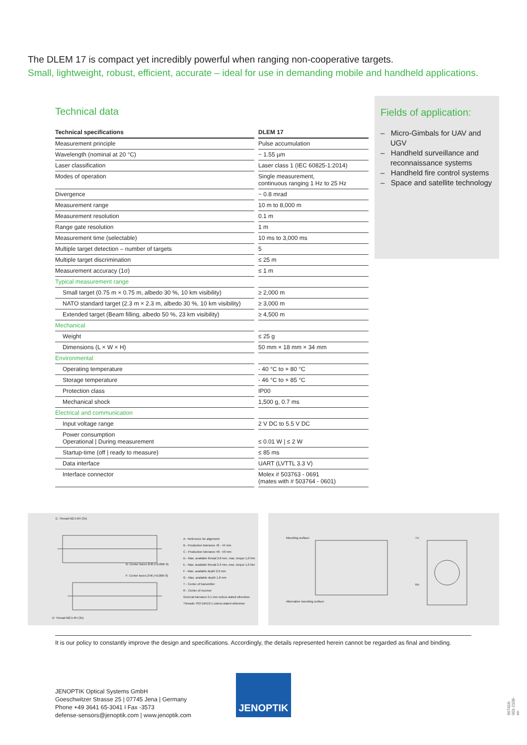The DLEM 17 is compact yet incredibly powerful when ranging non-cooperative targets.
Small, lightweight, robust, efficient, accurate – ideal for use in demanding mobile and handheld applications.
Technical data
| Technical specifications | DLEM 17 |
| --- | --- |
| Measurement principle | Pulse accumulation |
| Wavelength (nominal at 20 °C) | ~ 1.55 µm |
| Laser classification | Laser class 1 (IEC 60825-1:2014) |
| Modes of operation | Single measurement, continuous ranging 1 Hz to 25 Hz |
| Divergence | ~ 0.8 mrad |
| Measurement range | 10 m to 8,000 m |
| Measurement resolution | 0.1 m |
| Range gate resolution | 1 m |
| Measurement time (selectable) | 10 ms to 3,000 ms |
| Multiple target detection – number of targets | 5 |
| Multiple target discrimination | ≤ 25 m |
| Measurement accuracy (1σ) | ≤ 1 m |
| Typical measurement range | |
| Small target (0.75 m × 0.75 m, albedo 30 %, 10 km visibility) | ≥ 2,000 m |
| NATO standard target (2.3 m × 2.3 m, albedo 30 %, 10 km visibility) | ≥ 3,000 m |
| Extended target (Beam filling, albedo 50 %, 23 km visibility) | ≥ 4,500 m |
| Mechanical | |
| Weight | ≤ 25 g |
| Dimensions (L × W × H) | 50 mm × 18 mm × 34 mm |
| Environmental | |
| Operating temperature | - 40 °C to + 80 °C |
| Storage temperature | - 46 °C to + 85 °C |
| Protection class | IP00 |
| Mechanical shock | 1,500 g, 0.7 ms |
| Electrical and communication | |
| Input voltage range | 2 V DC to 5.5 V DC |
| Power consumption Operational / During measurement | ≤ 0.01 W / ≤ 2 W |
| Startup-time (off / ready to measure) | ≤ 85 ms |
| Data interface | UART (LVTTL 3.3 V) |
| Interface connector | Molex # 503763 - 0691 (mates with # 503764 - 0601) |
Fields of application:
– Micro-Gimbals for UAV and UGV
– Handheld surveillance and reconnaissance systems
– Handheld fire control systems
– Space and satellite technology
E: Thread M2.5-6H (3x)
G: Center bores 2H6 (+0,006/ 0)
F: Center bores 2H6 (+0,006/ 0)
D: Thread M2,5-6H (3x)
A - Reference for alignment
B - Production tolerance 42 - 44 mm
C - Production tolerance 48 - 50 mm
D - Max. available thread 2.8 mm, max. torque 1,0 Nm
E - Max. available thread 2.3 mm, max. torque 1,0 Nm
F - Max. available depth 2.0 mm
G - Max. available depth 1.8 mm
T - Center of transmitter
R - Center of receiver
General tolerance 0.1 mm unless stated otherwise
Threads: ISO DIN13-1 unless stated otherwise
Mounting surface: Tx:
Rx:
Alternative mounting surface:
It is our policy to constantly improve the design and specifications. Accordingly, the details represented herein cannot be regarded as final and binding.
JENOPTIK Optical Systems GmbH
Goeschwitzer Strasse 25 | 07745 Jena | Germany
Phone +49 3641 65-3041 I Fax -3573
defense-sensors@jenoptik.com | www.jenoptik.com
JENOPTIK
667419-001-2109-en